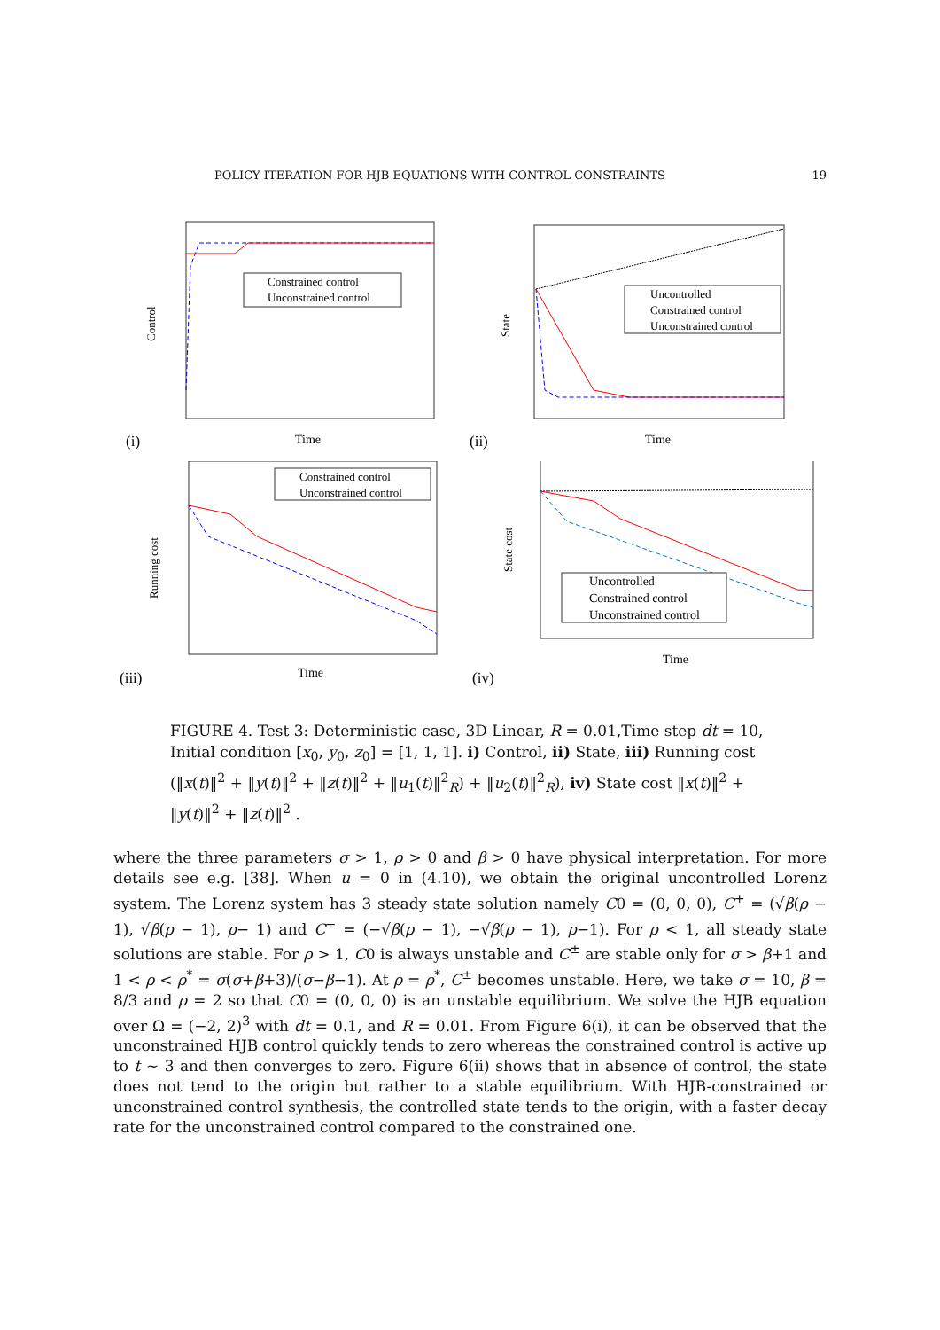POLICY ITERATION FOR HJB EQUATIONS WITH CONTROL CONSTRAINTS 19
(i)
Control
Time
Constrained control
Unconstrained control
(ii)
State
Time
Uncontrolled
Constrained control
Unconstrained control
(iii)
Running cost
Time
Constrained control
Unconstrained control
(iv)
State cost
Time
Uncontrolled
Constrained control
Unconstrained control
FIGURE 4. Test 3: Deterministic case, 3D Linear, R = 0.01,Time step dt = 10, Initial condition [x<sub>0</sub>, y<sub>0</sub>, z<sub>0</sub>] = [1, 1, 1]. i) Control, ii) State, iii) Running cost (‖x(t)‖<sup>2</sup> + ‖y(t)‖<sup>2</sup> + ‖z(t)‖<sup>2</sup> + ‖u<sub>1</sub>(t)‖<sup>2</sup><sub>R</sub>) + ‖u<sub>2</sub>(t)‖<sup>2</sup><sub>R</sub>), iv) State cost ‖x(t)‖<sup>2</sup> + ‖y(t)‖<sup>2</sup> + ‖z(t)‖<sup>2</sup> .
where the three parameters σ > 1, ρ > 0 and β > 0 have physical interpretation. For more details see e.g. [38]. When u = 0 in (4.10), we obtain the original uncontrolled Lorenz system. The Lorenz system has 3 steady state solution namely C0 = (0, 0, 0), C<sup>+</sup> = (√β(ρ − 1), √β(ρ − 1), ρ− 1) and C<sup>−</sup> = (−√β(ρ − 1), −√β(ρ − 1), ρ−1). For ρ < 1, all steady state solutions are stable. For ρ > 1, C0 is always unstable and C<sup>±</sup> are stable only for σ > β+1 and 1 < ρ < ρ<sup>*</sup> = σ(σ+β+3)/(σ−β−1). At ρ = ρ<sup>*</sup>, C<sup>±</sup> becomes unstable. Here, we take σ = 10, β = 8/3 and ρ = 2 so that C0 = (0, 0, 0) is an unstable equilibrium. We solve the HJB equation over Ω = (−2, 2)<sup>3</sup> with dt = 0.1, and R = 0.01. From Figure 6(i), it can be observed that the unconstrained HJB control quickly tends to zero whereas the constrained control is active up to t ∼ 3 and then converges to zero. Figure 6(ii) shows that in absence of control, the state does not tend to the origin but rather to a stable equilibrium. With HJB-constrained or unconstrained control synthesis, the controlled state tends to the origin, with a faster decay rate for the unconstrained control compared to the constrained one.